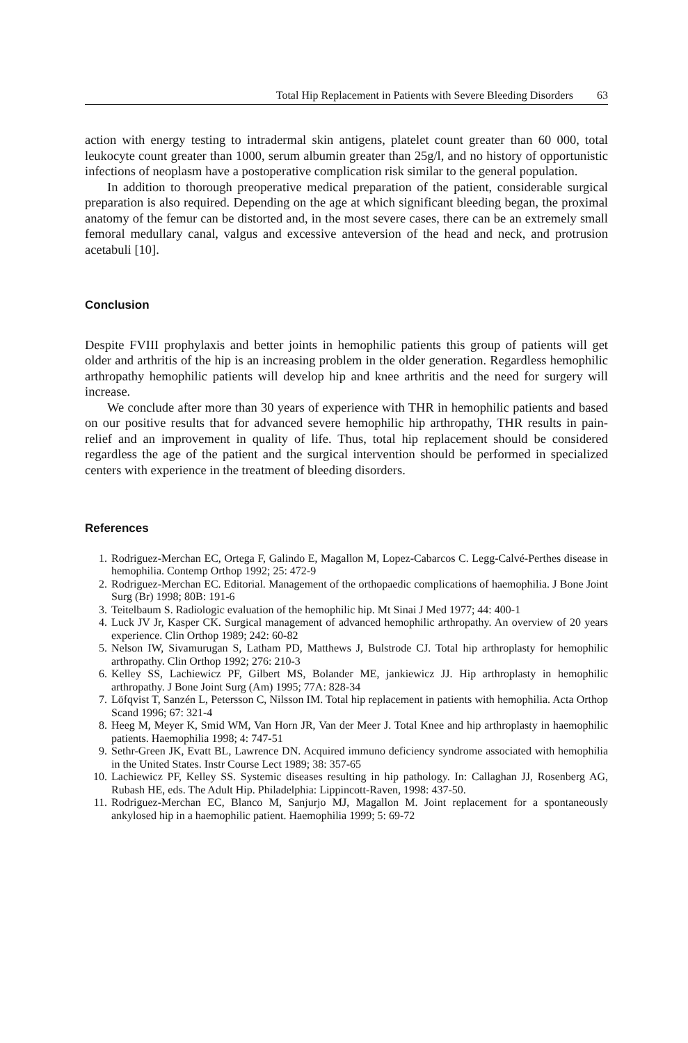Total Hip Replacement in Patients with Severe Bleeding Disorders 63
action with energy testing to intradermal skin antigens, platelet count greater than 60 000, total leukocyte count greater than 1000, serum albumin greater than 25g/l, and no history of opportunistic infections of neoplasm have a postoperative complication risk similar to the general population.
In addition to thorough preoperative medical preparation of the patient, considerable surgical preparation is also required. Depending on the age at which significant bleeding began, the proximal anatomy of the femur can be distorted and, in the most severe cases, there can be an extremely small femoral medullary canal, valgus and excessive anteversion of the head and neck, and protrusion acetabuli [10].
Conclusion
Despite FVIII prophylaxis and better joints in hemophilic patients this group of patients will get older and arthritis of the hip is an increasing problem in the older generation. Regardless hemophilic arthropathy hemophilic patients will develop hip and knee arthritis and the need for surgery will increase.
We conclude after more than 30 years of experience with THR in hemophilic patients and based on our positive results that for advanced severe hemophilic hip arthropathy, THR results in pain-relief and an improvement in quality of life. Thus, total hip replacement should be considered regardless the age of the patient and the surgical intervention should be performed in specialized centers with experience in the treatment of bleeding disorders.
References
1. Rodriguez-Merchan EC, Ortega F, Galindo E, Magallon M, Lopez-Cabarcos C. Legg-Calvé-Perthes disease in hemophilia. Contemp Orthop 1992; 25: 472-9
2. Rodriguez-Merchan EC. Editorial. Management of the orthopaedic complications of haemophilia. J Bone Joint Surg (Br) 1998; 80B: 191-6
3. Teitelbaum S. Radiologic evaluation of the hemophilic hip. Mt Sinai J Med 1977; 44: 400-1
4. Luck JV Jr, Kasper CK. Surgical management of advanced hemophilic arthropathy. An overview of 20 years experience. Clin Orthop 1989; 242: 60-82
5. Nelson IW, Sivamurugan S, Latham PD, Matthews J, Bulstrode CJ. Total hip arthroplasty for hemophilic arthropathy. Clin Orthop 1992; 276: 210-3
6. Kelley SS, Lachiewicz PF, Gilbert MS, Bolander ME, jankiewicz JJ. Hip arthroplasty in hemophilic arthropathy. J Bone Joint Surg (Am) 1995; 77A: 828-34
7. Löfqvist T, Sanzén L, Petersson C, Nilsson IM. Total hip replacement in patients with hemophilia. Acta Orthop Scand 1996; 67: 321-4
8. Heeg M, Meyer K, Smid WM, Van Horn JR, Van der Meer J. Total Knee and hip arthroplasty in haemophilic patients. Haemophilia 1998; 4: 747-51
9. Sethr-Green JK, Evatt BL, Lawrence DN. Acquired immuno deficiency syndrome associated with hemophilia in the United States. Instr Course Lect 1989; 38: 357-65
10. Lachiewicz PF, Kelley SS. Systemic diseases resulting in hip pathology. In: Callaghan JJ, Rosenberg AG, Rubash HE, eds. The Adult Hip. Philadelphia: Lippincott-Raven, 1998: 437-50.
11. Rodriguez-Merchan EC, Blanco M, Sanjurjo MJ, Magallon M. Joint replacement for a spontaneously ankylosed hip in a haemophilic patient. Haemophilia 1999; 5: 69-72